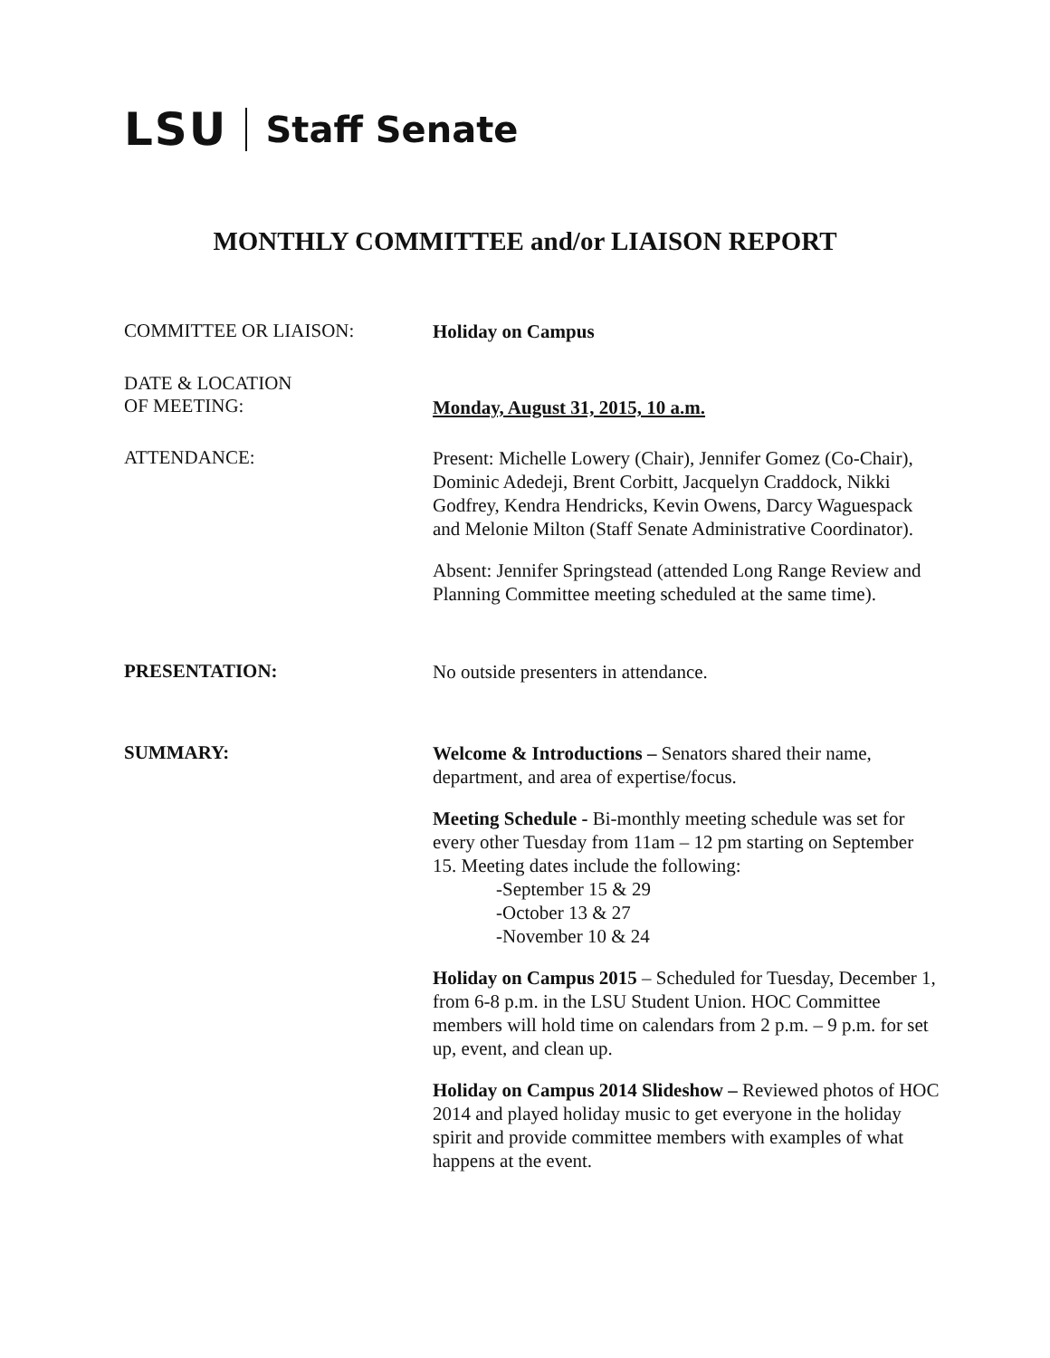LSU Staff Senate
MONTHLY COMMITTEE and/or LIAISON REPORT
COMMITTEE OR LIAISON:
Holiday on Campus
DATE & LOCATION
OF MEETING:
Monday, August 31, 2015, 10 a.m.
ATTENDANCE:
Present: Michelle Lowery (Chair), Jennifer Gomez (Co-Chair), Dominic Adedeji, Brent Corbitt, Jacquelyn Craddock, Nikki Godfrey, Kendra Hendricks, Kevin Owens, Darcy Waguespack and Melonie Milton (Staff Senate Administrative Coordinator).
Absent: Jennifer Springstead (attended Long Range Review and Planning Committee meeting scheduled at the same time).
PRESENTATION:
No outside presenters in attendance.
SUMMARY:
Welcome & Introductions – Senators shared their name, department, and area of expertise/focus.
Meeting Schedule - Bi-monthly meeting schedule was set for every other Tuesday from 11am – 12 pm starting on September 15. Meeting dates include the following:
-September 15 & 29
-October 13 & 27
-November 10 & 24
Holiday on Campus 2015 – Scheduled for Tuesday, December 1, from 6-8 p.m. in the LSU Student Union. HOC Committee members will hold time on calendars from 2 p.m. – 9 p.m. for set up, event, and clean up.
Holiday on Campus 2014 Slideshow – Reviewed photos of HOC 2014 and played holiday music to get everyone in the holiday spirit and provide committee members with examples of what happens at the event.